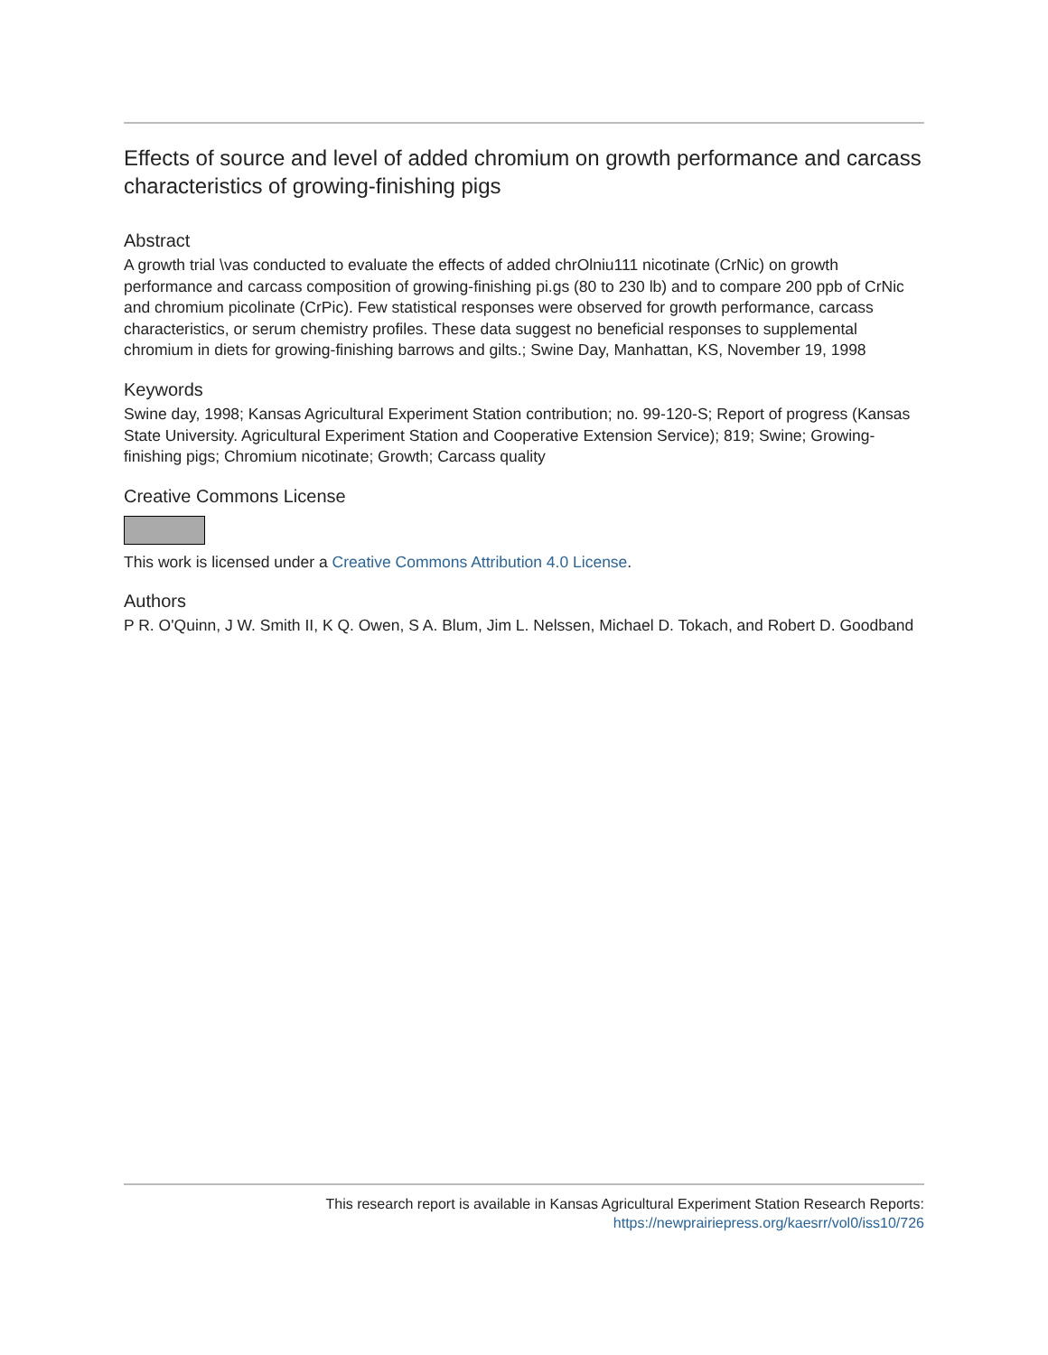Effects of source and level of added chromium on growth performance and carcass characteristics of growing-finishing pigs
Abstract
A growth trial \vas conducted to evaluate the effects of added chrOlniu111 nicotinate (CrNic) on growth performance and carcass composition of growing-finishing pi.gs (80 to 230 lb) and to compare 200 ppb of CrNic and chromium picolinate (CrPic). Few statistical responses were observed for growth performance, carcass characteristics, or serum chemistry profiles. These data suggest no beneficial responses to supplemental chromium in diets for growing-finishing barrows and gilts.; Swine Day, Manhattan, KS, November 19, 1998
Keywords
Swine day, 1998; Kansas Agricultural Experiment Station contribution; no. 99-120-S; Report of progress (Kansas State University. Agricultural Experiment Station and Cooperative Extension Service); 819; Swine; Growing-finishing pigs; Chromium nicotinate; Growth; Carcass quality
Creative Commons License
This work is licensed under a Creative Commons Attribution 4.0 License.
Authors
P R. O'Quinn, J W. Smith II, K Q. Owen, S A. Blum, Jim L. Nelssen, Michael D. Tokach, and Robert D. Goodband
This research report is available in Kansas Agricultural Experiment Station Research Reports:
https://newprairiepress.org/kaesrr/vol0/iss10/726